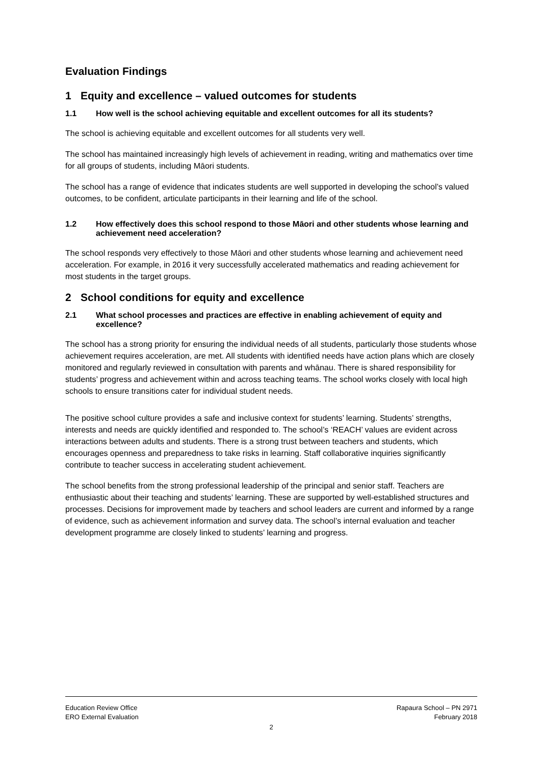Evaluation Findings
1 Equity and excellence – valued outcomes for students
1.1 How well is the school achieving equitable and excellent outcomes for all its students?
The school is achieving equitable and excellent outcomes for all students very well.
The school has maintained increasingly high levels of achievement in reading, writing and mathematics over time for all groups of students, including Māori students.
The school has a range of evidence that indicates students are well supported in developing the school’s valued outcomes, to be confident, articulate participants in their learning and life of the school.
1.2 How effectively does this school respond to those Māori and other students whose learning and achievement need acceleration?
The school responds very effectively to those Māori and other students whose learning and achievement need acceleration. For example, in 2016 it very successfully accelerated mathematics and reading achievement for most students in the target groups.
2 School conditions for equity and excellence
2.1 What school processes and practices are effective in enabling achievement of equity and excellence?
The school has a strong priority for ensuring the individual needs of all students, particularly those students whose achievement requires acceleration, are met. All students with identified needs have action plans which are closely monitored and regularly reviewed in consultation with parents and whānau. There is shared responsibility for students’ progress and achievement within and across teaching teams. The school works closely with local high schools to ensure transitions cater for individual student needs.
The positive school culture provides a safe and inclusive context for students’ learning. Students’ strengths, interests and needs are quickly identified and responded to. The school’s ‘REACH’ values are evident across interactions between adults and students. There is a strong trust between teachers and students, which encourages openness and preparedness to take risks in learning. Staff collaborative inquiries significantly contribute to teacher success in accelerating student achievement.
The school benefits from the strong professional leadership of the principal and senior staff. Teachers are enthusiastic about their teaching and students’ learning. These are supported by well-established structures and processes. Decisions for improvement made by teachers and school leaders are current and informed by a range of evidence, such as achievement information and survey data. The school’s internal evaluation and teacher development programme are closely linked to students’ learning and progress.
Education Review Office
ERO External Evaluation
Rapaura School – PN 2971
February 2018
2